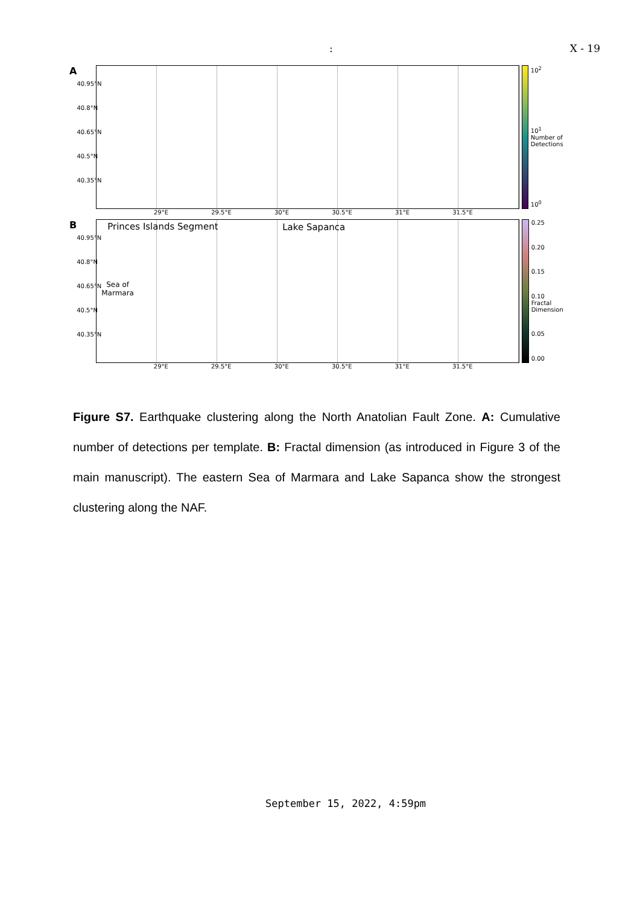: X - 19
A
40.95°N
40.8°N
40.65°N
40.5°N
40.35°N
29°E 29.5°E 30°E 30.5°E 31°E 31.5°E
10<sup>2</sup>
10<sup>1</sup> Number of Detections
10<sup>0</sup>
B
40.95°N
40.8°N
40.65°N
40.5°N
40.35°N
Princes Islands Segment Lake Sapanca
Sea of
Marmara
29°E 29.5°E 30°E 30.5°E 31°E 31.5°E
0.25
0.20
0.15
0.10 Fractal Dimension
0.05
0.00
Figure S7. Earthquake clustering along the North Anatolian Fault Zone. A: Cumulative number of detections per template. B: Fractal dimension (as introduced in Figure 3 of the main manuscript). The eastern Sea of Marmara and Lake Sapanca show the strongest clustering along the NAF.
September 15, 2022, 4:59pm